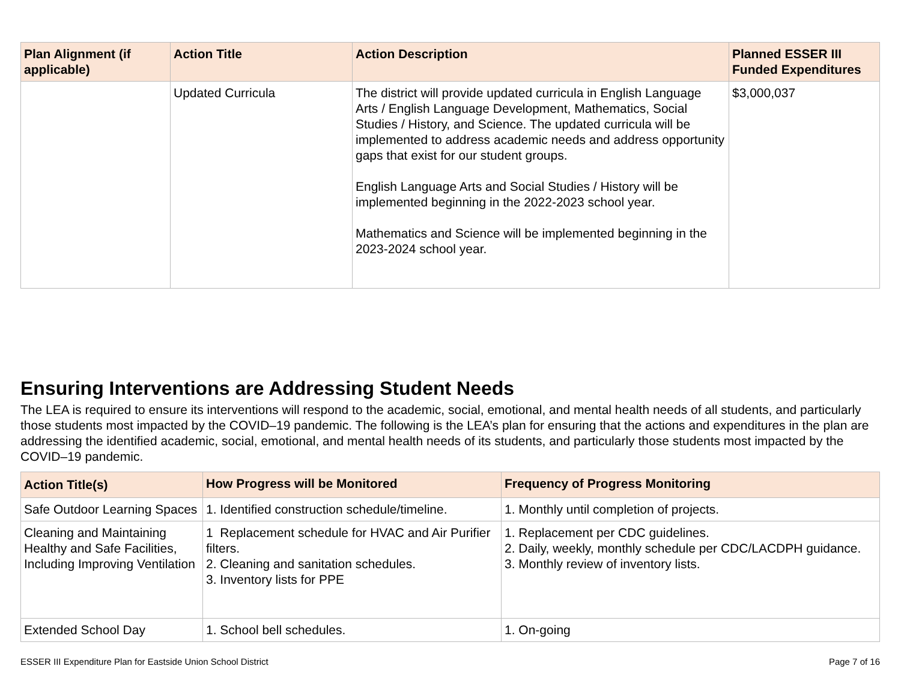| Plan Alignment (if applicable) | Action Title | Action Description | Planned ESSER III Funded Expenditures |
| --- | --- | --- | --- |
| | Updated Curricula | The district will provide updated curricula in English Language Arts / English Language Development, Mathematics, Social Studies / History, and Science. The updated curricula will be implemented to address academic needs and address opportunity gaps that exist for our student groups. English Language Arts and Social Studies / History will be implemented beginning in the 2022-2023 school year. Mathematics and Science will be implemented beginning in the 2023-2024 school year. | $3,000,037 |
Ensuring Interventions are Addressing Student Needs
The LEA is required to ensure its interventions will respond to the academic, social, emotional, and mental health needs of all students, and particularly those students most impacted by the COVID–19 pandemic. The following is the LEA’s plan for ensuring that the actions and expenditures in the plan are addressing the identified academic, social, emotional, and mental health needs of its students, and particularly those students most impacted by the COVID–19 pandemic.
| Action Title(s) | How Progress will be Monitored | Frequency of Progress Monitoring |
| --- | --- | --- |
| Safe Outdoor Learning Spaces | 1. Identified construction schedule/timeline. | 1. Monthly until completion of projects. |
| Cleaning and Maintaining Healthy and Safe Facilities, Including Improving Ventilation | 1 Replacement schedule for HVAC and Air Purifier filters. 2. Cleaning and sanitation schedules. 3. Inventory lists for PPE | 1. Replacement per CDC guidelines. 2. Daily, weekly, monthly schedule per CDC/LACDPH guidance. 3. Monthly review of inventory lists. |
| Extended School Day | 1. School bell schedules. | 1. On-going |
ESSER III Expenditure Plan for Eastside Union School District Page 7 of 16